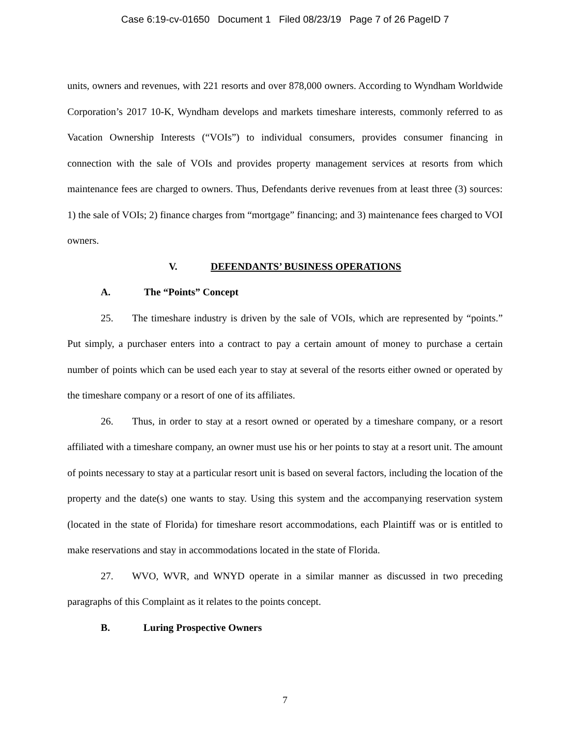Case 6:19-cv-01650 Document 1 Filed 08/23/19 Page 7 of 26 PageID 7
units, owners and revenues, with 221 resorts and over 878,000 owners. According to Wyndham Worldwide Corporation’s 2017 10-K, Wyndham develops and markets timeshare interests, commonly referred to as Vacation Ownership Interests (“VOIs”) to individual consumers, provides consumer financing in connection with the sale of VOIs and provides property management services at resorts from which maintenance fees are charged to owners. Thus, Defendants derive revenues from at least three (3) sources: 1) the sale of VOIs; 2) finance charges from “mortgage” financing; and 3) maintenance fees charged to VOI owners.
V. DEFENDANTS’ BUSINESS OPERATIONS
A. The “Points” Concept
25. The timeshare industry is driven by the sale of VOIs, which are represented by “points.” Put simply, a purchaser enters into a contract to pay a certain amount of money to purchase a certain number of points which can be used each year to stay at several of the resorts either owned or operated by the timeshare company or a resort of one of its affiliates.
26. Thus, in order to stay at a resort owned or operated by a timeshare company, or a resort affiliated with a timeshare company, an owner must use his or her points to stay at a resort unit. The amount of points necessary to stay at a particular resort unit is based on several factors, including the location of the property and the date(s) one wants to stay. Using this system and the accompanying reservation system (located in the state of Florida) for timeshare resort accommodations, each Plaintiff was or is entitled to make reservations and stay in accommodations located in the state of Florida.
27. WVO, WVR, and WNYD operate in a similar manner as discussed in two preceding paragraphs of this Complaint as it relates to the points concept.
B. Luring Prospective Owners
7